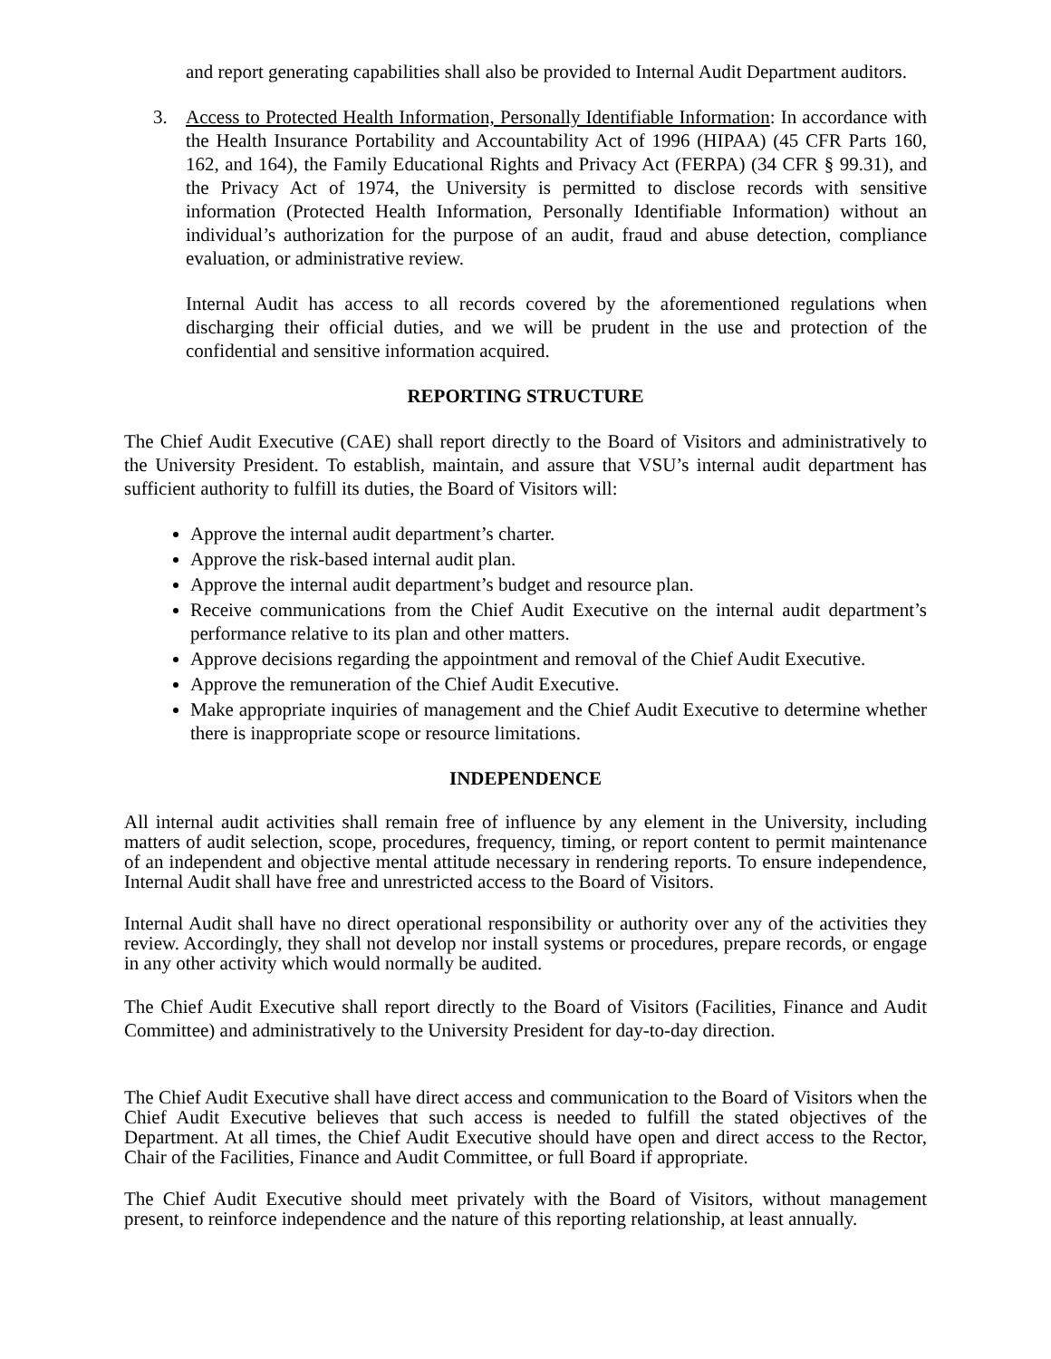and report generating capabilities shall also be provided to Internal Audit Department auditors.
3. Access to Protected Health Information, Personally Identifiable Information: In accordance with the Health Insurance Portability and Accountability Act of 1996 (HIPAA) (45 CFR Parts 160, 162, and 164), the Family Educational Rights and Privacy Act (FERPA) (34 CFR § 99.31), and the Privacy Act of 1974, the University is permitted to disclose records with sensitive information (Protected Health Information, Personally Identifiable Information) without an individual’s authorization for the purpose of an audit, fraud and abuse detection, compliance evaluation, or administrative review.
Internal Audit has access to all records covered by the aforementioned regulations when discharging their official duties, and we will be prudent in the use and protection of the confidential and sensitive information acquired.
REPORTING STRUCTURE
The Chief Audit Executive (CAE) shall report directly to the Board of Visitors and administratively to the University President. To establish, maintain, and assure that VSU’s internal audit department has sufficient authority to fulfill its duties, the Board of Visitors will:
Approve the internal audit department’s charter.
Approve the risk-based internal audit plan.
Approve the internal audit department’s budget and resource plan.
Receive communications from the Chief Audit Executive on the internal audit department’s performance relative to its plan and other matters.
Approve decisions regarding the appointment and removal of the Chief Audit Executive.
Approve the remuneration of the Chief Audit Executive.
Make appropriate inquiries of management and the Chief Audit Executive to determine whether there is inappropriate scope or resource limitations.
INDEPENDENCE
All internal audit activities shall remain free of influence by any element in the University, including matters of audit selection, scope, procedures, frequency, timing, or report content to permit maintenance of an independent and objective mental attitude necessary in rendering reports. To ensure independence, Internal Audit shall have free and unrestricted access to the Board of Visitors.
Internal Audit shall have no direct operational responsibility or authority over any of the activities they review. Accordingly, they shall not develop nor install systems or procedures, prepare records, or engage in any other activity which would normally be audited.
The Chief Audit Executive shall report directly to the Board of Visitors (Facilities, Finance and Audit Committee) and administratively to the University President for day-to-day direction.
The Chief Audit Executive shall have direct access and communication to the Board of Visitors when the Chief Audit Executive believes that such access is needed to fulfill the stated objectives of the Department. At all times, the Chief Audit Executive should have open and direct access to the Rector, Chair of the Facilities, Finance and Audit Committee, or full Board if appropriate.
The Chief Audit Executive should meet privately with the Board of Visitors, without management present, to reinforce independence and the nature of this reporting relationship, at least annually.